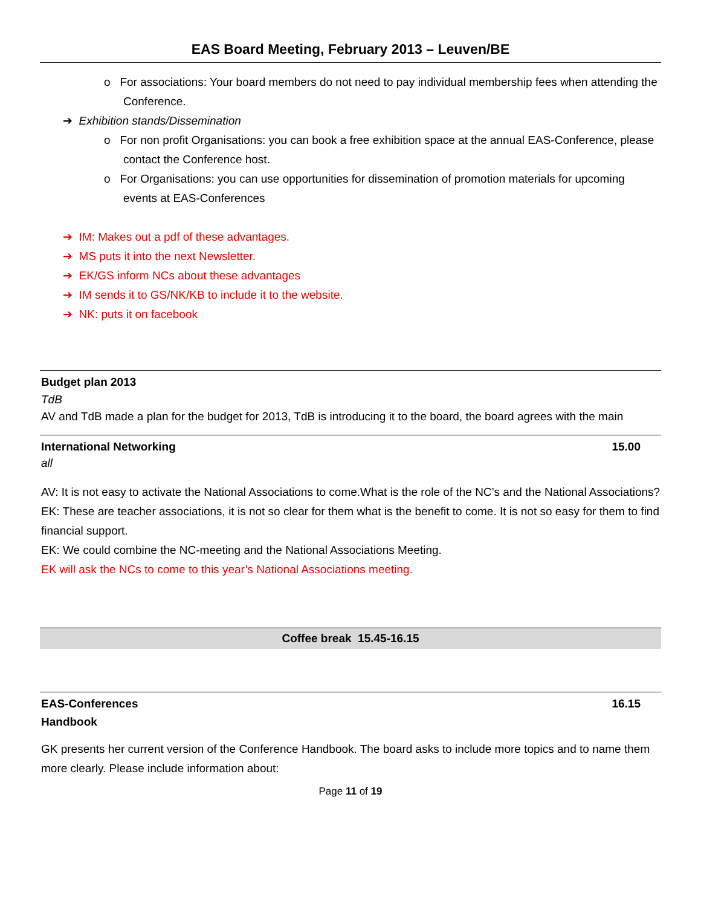EAS Board Meeting, February 2013 – Leuven/BE
o For associations: Your board members do not need to pay individual membership fees when attending the Conference.
➔ Exhibition stands/Dissemination
o For non profit Organisations: you can book a free exhibition space at the annual EAS-Conference, please contact the Conference host.
o For Organisations: you can use opportunities for dissemination of promotion materials for upcoming events at EAS-Conferences
➔ IM: Makes out a pdf of these advantages.
➔ MS puts it into the next Newsletter.
➔ EK/GS inform NCs about these advantages
➔ IM sends it to GS/NK/KB to include it to the website.
➔ NK: puts it on facebook
Budget plan 2013
TdB
AV and TdB made a plan for the budget for 2013, TdB is introducing it to the board, the board agrees with the main
International Networking 15.00
all
AV: It is not easy to activate the National Associations to come.What is the role of the NC’s and the National Associations?
EK: These are teacher associations, it is not so clear for them what is the benefit to come. It is not so easy for them to find financial support.
EK: We could combine the NC-meeting and the National Associations Meeting.
EK will ask the NCs to come to this year’s National Associations meeting.
Coffee break 15.45-16.15
EAS-Conferences 16.15
Handbook
GK presents her current version of the Conference Handbook. The board asks to include more topics and to name them more clearly. Please include information about:
Page 11 of 19